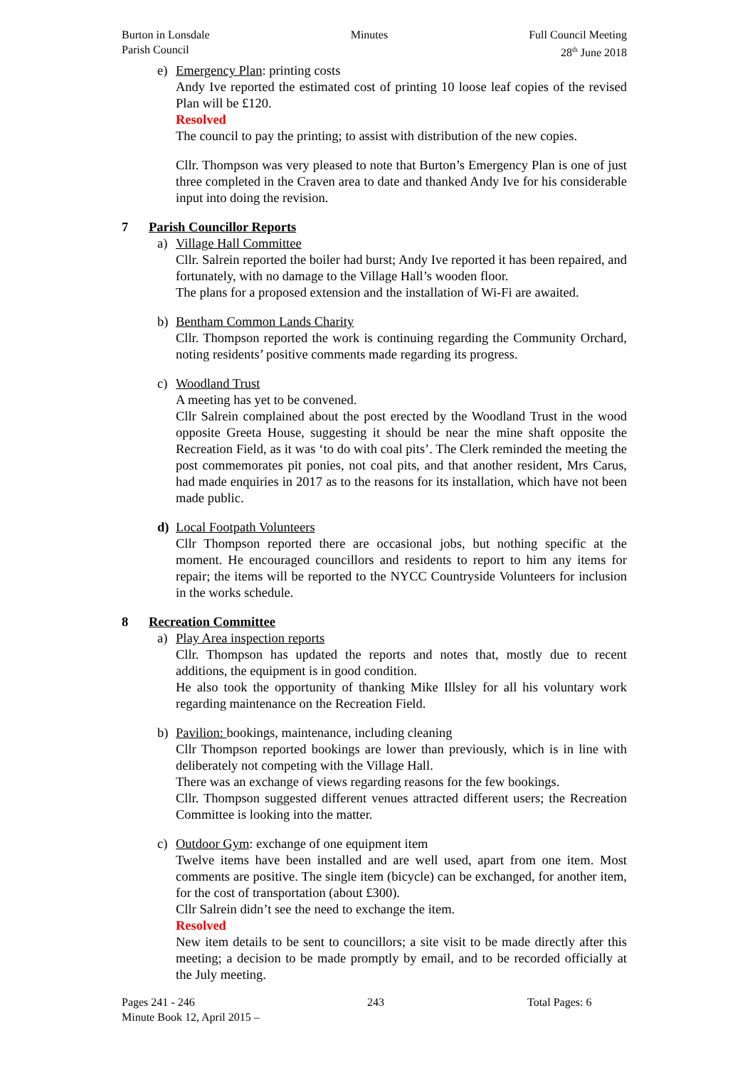Burton in Lonsdale
Parish Council
Minutes Full Council Meeting
28<sup>th</sup> June 2018
e) Emergency Plan: printing costs
Andy Ive reported the estimated cost of printing 10 loose leaf copies of the revised Plan will be £120.
Resolved
The council to pay the printing; to assist with distribution of the new copies.
Cllr. Thompson was very pleased to note that Burton’s Emergency Plan is one of just three completed in the Craven area to date and thanked Andy Ive for his considerable input into doing the revision.
7 Parish Councillor Reports
a) Village Hall Committee
Cllr. Salrein reported the boiler had burst; Andy Ive reported it has been repaired, and fortunately, with no damage to the Village Hall’s wooden floor.
The plans for a proposed extension and the installation of Wi-Fi are awaited.
b) Bentham Common Lands Charity
Cllr. Thompson reported the work is continuing regarding the Community Orchard, noting residents’ positive comments made regarding its progress.
c) Woodland Trust
A meeting has yet to be convened.
Cllr Salrein complained about the post erected by the Woodland Trust in the wood opposite Greeta House, suggesting it should be near the mine shaft opposite the Recreation Field, as it was ‘to do with coal pits’. The Clerk reminded the meeting the post commemorates pit ponies, not coal pits, and that another resident, Mrs Carus, had made enquiries in 2017 as to the reasons for its installation, which have not been made public.
d) Local Footpath Volunteers
Cllr Thompson reported there are occasional jobs, but nothing specific at the moment. He encouraged councillors and residents to report to him any items for repair; the items will be reported to the NYCC Countryside Volunteers for inclusion in the works schedule.
8 Recreation Committee
a) Play Area inspection reports
Cllr. Thompson has updated the reports and notes that, mostly due to recent additions, the equipment is in good condition.
He also took the opportunity of thanking Mike Illsley for all his voluntary work regarding maintenance on the Recreation Field.
b) Pavilion: bookings, maintenance, including cleaning
Cllr Thompson reported bookings are lower than previously, which is in line with deliberately not competing with the Village Hall.
There was an exchange of views regarding reasons for the few bookings.
Cllr. Thompson suggested different venues attracted different users; the Recreation Committee is looking into the matter.
c) Outdoor Gym: exchange of one equipment item
Twelve items have been installed and are well used, apart from one item. Most comments are positive. The single item (bicycle) can be exchanged, for another item, for the cost of transportation (about £300).
Cllr Salrein didn’t see the need to exchange the item.
Resolved
New item details to be sent to councillors; a site visit to be made directly after this meeting; a decision to be made promptly by email, and to be recorded officially at the July meeting.
Pages 241 - 246
Minute Book 12, April 2015 –
243 Total Pages: 6